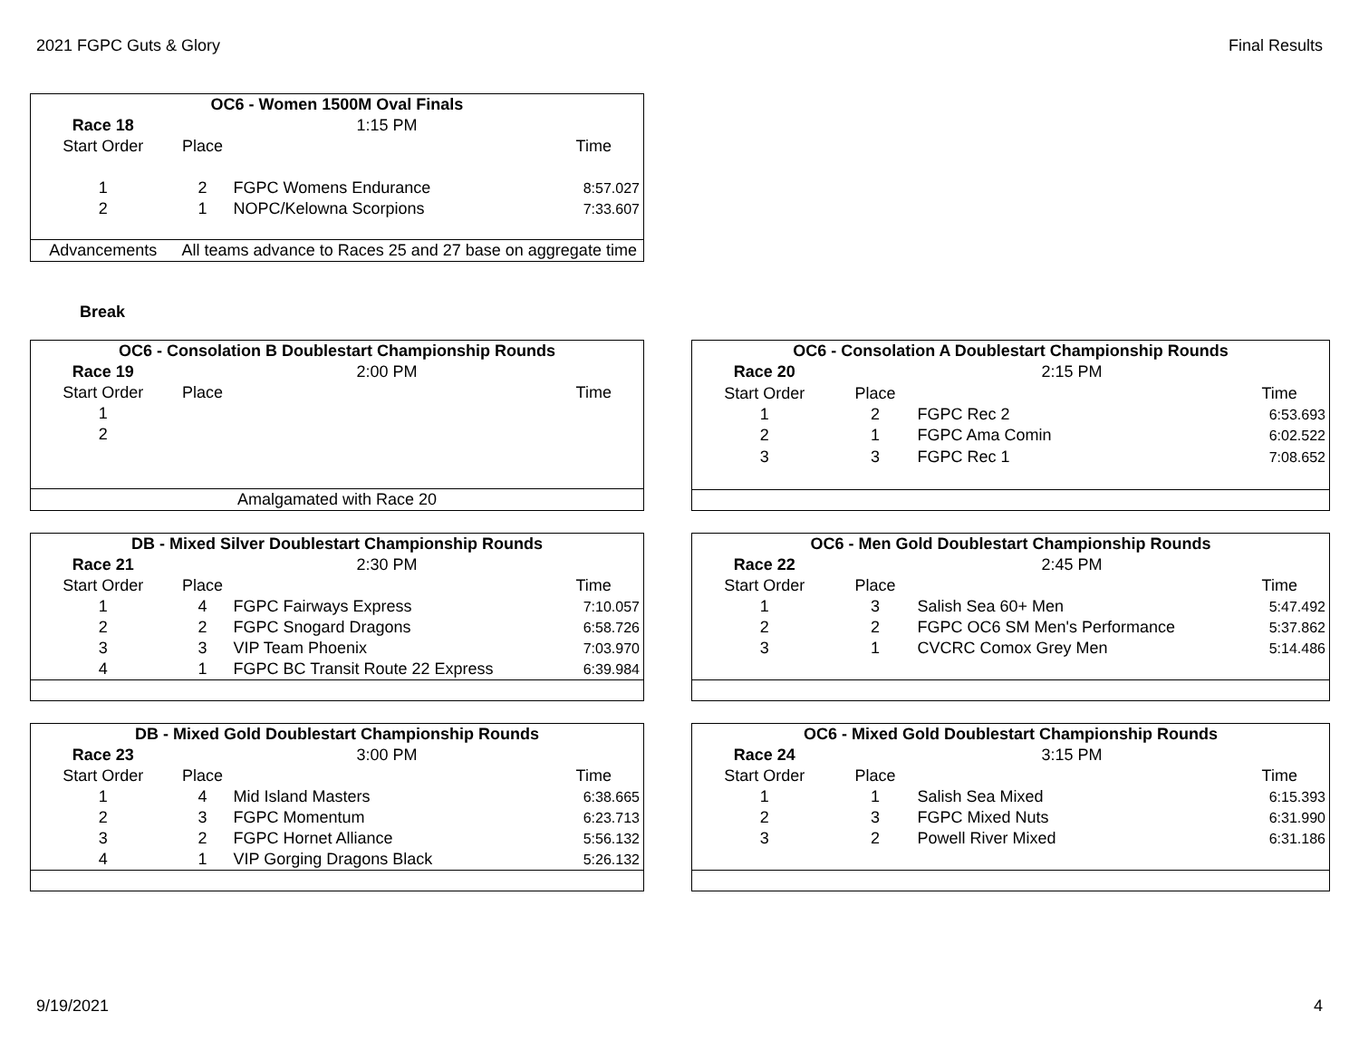2021 FGPC Guts & Glory Final Results
| OC6 - Women 1500M Oval Finals | | | |
| --- | --- | --- | --- |
| Race 18 | | 1:15 PM | |
| Start Order | Place | | Time |
| 1 | 2 | FGPC Womens Endurance | 8:57.027 |
| 2 | 1 | NOPC/Kelowna Scorpions | 7:33.607 |
| Advancements | All teams advance to Races 25 and 27 base on aggregate time | | |
Break
| OC6 - Consolation B Doublestart Championship Rounds | | | |
| --- | --- | --- | --- |
| Race 19 | | 2:00 PM | |
| Start Order | Place | | Time |
| 1 | | | |
| 2 | | | |
| Amalgamated with Race 20 | | | |
| OC6 - Consolation A Doublestart Championship Rounds | | | |
| --- | --- | --- | --- |
| Race 20 | | 2:15 PM | |
| Start Order | Place | | Time |
| 1 | 2 | FGPC Rec 2 | 6:53.693 |
| 2 | 1 | FGPC Ama Comin | 6:02.522 |
| 3 | 3 | FGPC Rec 1 | 7:08.652 |
| DB - Mixed Silver Doublestart Championship Rounds | | | |
| --- | --- | --- | --- |
| Race 21 | | 2:30 PM | |
| Start Order | Place | | Time |
| 1 | 4 | FGPC Fairways Express | 7:10.057 |
| 2 | 2 | FGPC Snogard Dragons | 6:58.726 |
| 3 | 3 | VIP Team Phoenix | 7:03.970 |
| 4 | 1 | FGPC BC Transit Route 22 Express | 6:39.984 |
| OC6 - Men Gold Doublestart Championship Rounds | | | |
| --- | --- | --- | --- |
| Race 22 | | 2:45 PM | |
| Start Order | Place | | Time |
| 1 | 3 | Salish Sea 60+ Men | 5:47.492 |
| 2 | 2 | FGPC OC6 SM Men's Performance | 5:37.862 |
| 3 | 1 | CVCRC Comox Grey Men | 5:14.486 |
| DB - Mixed Gold Doublestart Championship Rounds | | | |
| --- | --- | --- | --- |
| Race 23 | | 3:00 PM | |
| Start Order | Place | | Time |
| 1 | 4 | Mid Island Masters | 6:38.665 |
| 2 | 3 | FGPC Momentum | 6:23.713 |
| 3 | 2 | FGPC Hornet Alliance | 5:56.132 |
| 4 | 1 | VIP Gorging Dragons Black | 5:26.132 |
| OC6 - Mixed Gold Doublestart Championship Rounds | | | |
| --- | --- | --- | --- |
| Race 24 | | 3:15 PM | |
| Start Order | Place | | Time |
| 1 | 1 | Salish Sea Mixed | 6:15.393 |
| 2 | 3 | FGPC Mixed Nuts | 6:31.990 |
| 3 | 2 | Powell River Mixed | 6:31.186 |
9/19/2021 4